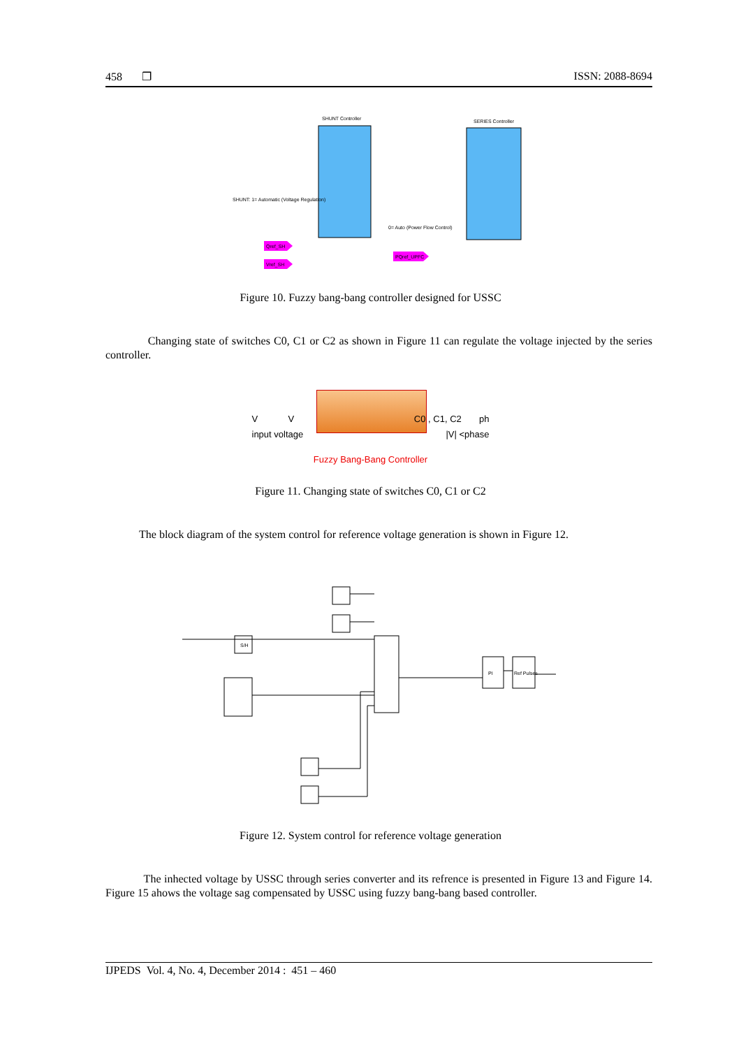458 ❐ ISSN: 2088-8694
SHUNT Controller
SERIES Controller
Qref_SH
Vref_SH
PQref_UPFC
SHUNT: 1= Automatic (Voltage Regulation)
0= Auto (Power Flow Control)
Figure 10. Fuzzy bang-bang controller designed for USSC
Changing state of switches C0, C1 or C2 as shown in Figure 11 can regulate the voltage injected by the series controller.
V V C0 , C1, C2 ph
input voltage |V| <phase
Fuzzy Bang-Bang Controller
Figure 11. Changing state of switches C0, C1 or C2
The block diagram of the system control for reference voltage generation is shown in Figure 12.
S/H
PI
Ref Pulses
Figure 12. System control for reference voltage generation
The inhected voltage by USSC through series converter and its refrence is presented in Figure 13 and Figure 14. Figure 15 ahows the voltage sag compensated by USSC using fuzzy bang-bang based controller.
IJPEDS Vol. 4, No. 4, December 2014 : 451 – 460